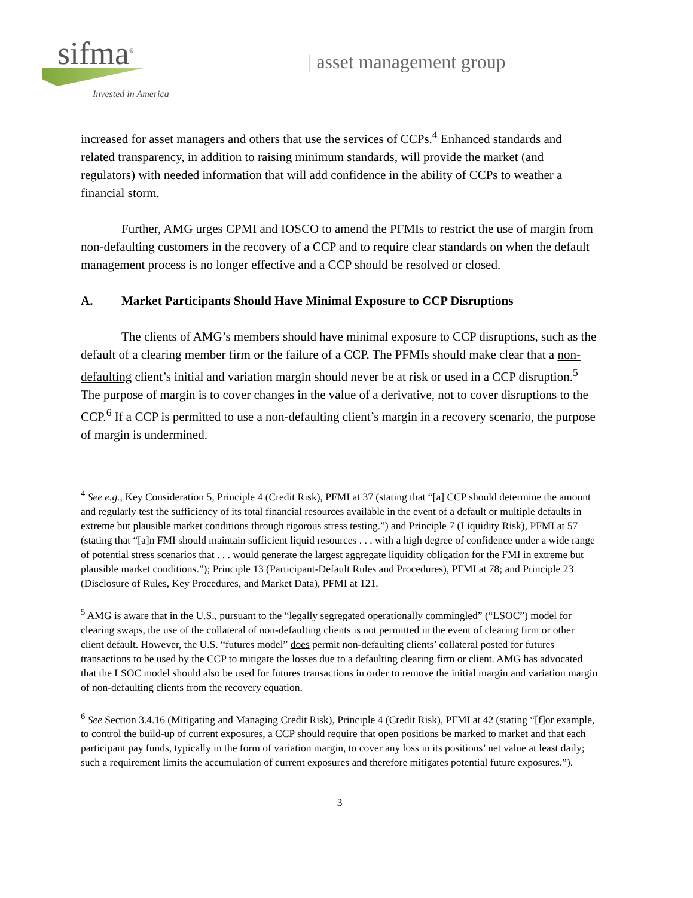sifma<sup>®</sup>
Invested in America
| asset management group
increased for asset managers and others that use the services of CCPs.<sup>4</sup> Enhanced standards and related transparency, in addition to raising minimum standards, will provide the market (and regulators) with needed information that will add confidence in the ability of CCPs to weather a financial storm.
Further, AMG urges CPMI and IOSCO to amend the PFMIs to restrict the use of margin from non-defaulting customers in the recovery of a CCP and to require clear standards on when the default management process is no longer effective and a CCP should be resolved or closed.
A. Market Participants Should Have Minimal Exposure to CCP Disruptions
The clients of AMG’s members should have minimal exposure to CCP disruptions, such as the default of a clearing member firm or the failure of a CCP. The PFMIs should make clear that a non-defaulting client’s initial and variation margin should never be at risk or used in a CCP disruption.<sup>5</sup> The purpose of margin is to cover changes in the value of a derivative, not to cover disruptions to the CCP.<sup>6</sup> If a CCP is permitted to use a non-defaulting client’s margin in a recovery scenario, the purpose of margin is undermined.
<sup>4</sup> See e.g., Key Consideration 5, Principle 4 (Credit Risk), PFMI at 37 (stating that “[a] CCP should determine the amount and regularly test the sufficiency of its total financial resources available in the event of a default or multiple defaults in extreme but plausible market conditions through rigorous stress testing.”) and Principle 7 (Liquidity Risk), PFMI at 57 (stating that “[a]n FMI should maintain sufficient liquid resources . . . with a high degree of confidence under a wide range of potential stress scenarios that . . . would generate the largest aggregate liquidity obligation for the FMI in extreme but plausible market conditions.”); Principle 13 (Participant-Default Rules and Procedures), PFMI at 78; and Principle 23 (Disclosure of Rules, Key Procedures, and Market Data), PFMI at 121.
<sup>5</sup> AMG is aware that in the U.S., pursuant to the “legally segregated operationally commingled” (“LSOC”) model for clearing swaps, the use of the collateral of non-defaulting clients is not permitted in the event of clearing firm or other client default. However, the U.S. “futures model” does permit non-defaulting clients’ collateral posted for futures transactions to be used by the CCP to mitigate the losses due to a defaulting clearing firm or client. AMG has advocated that the LSOC model should also be used for futures transactions in order to remove the initial margin and variation margin of non-defaulting clients from the recovery equation.
<sup>6</sup> See Section 3.4.16 (Mitigating and Managing Credit Risk), Principle 4 (Credit Risk), PFMI at 42 (stating “[f]or example, to control the build-up of current exposures, a CCP should require that open positions be marked to market and that each participant pay funds, typically in the form of variation margin, to cover any loss in its positions’ net value at least daily; such a requirement limits the accumulation of current exposures and therefore mitigates potential future exposures.”).
3